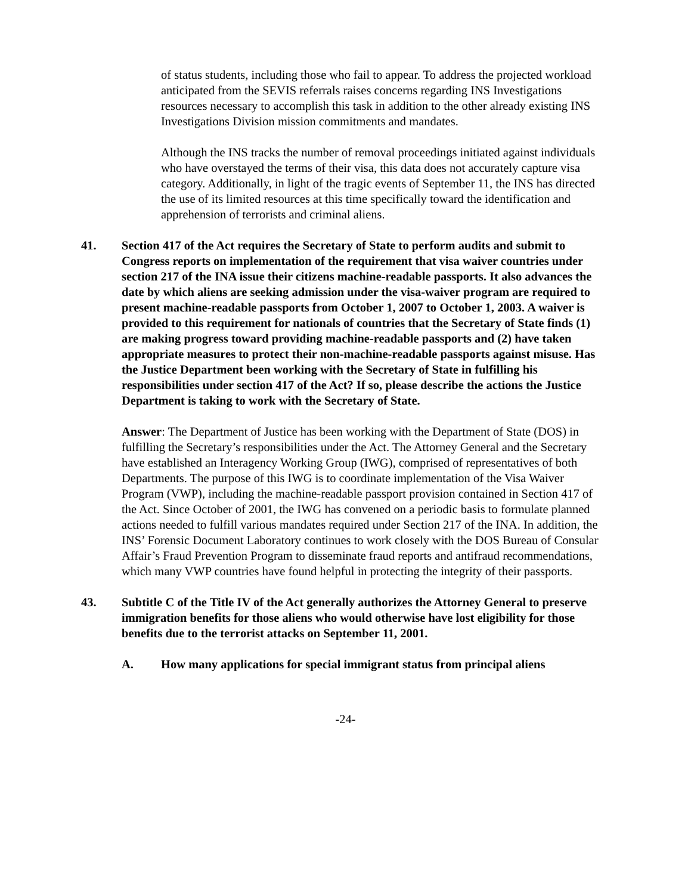of status students, including those who fail to appear. To address the projected workload anticipated from the SEVIS referrals raises concerns regarding INS Investigations resources necessary to accomplish this task in addition to the other already existing INS Investigations Division mission commitments and mandates.
Although the INS tracks the number of removal proceedings initiated against individuals who have overstayed the terms of their visa, this data does not accurately capture visa category. Additionally, in light of the tragic events of September 11, the INS has directed the use of its limited resources at this time specifically toward the identification and apprehension of terrorists and criminal aliens.
41. Section 417 of the Act requires the Secretary of State to perform audits and submit to Congress reports on implementation of the requirement that visa waiver countries under section 217 of the INA issue their citizens machine-readable passports. It also advances the date by which aliens are seeking admission under the visa-waiver program are required to present machine-readable passports from October 1, 2007 to October 1, 2003. A waiver is provided to this requirement for nationals of countries that the Secretary of State finds (1) are making progress toward providing machine-readable passports and (2) have taken appropriate measures to protect their non-machine-readable passports against misuse. Has the Justice Department been working with the Secretary of State in fulfilling his responsibilities under section 417 of the Act? If so, please describe the actions the Justice Department is taking to work with the Secretary of State.
Answer: The Department of Justice has been working with the Department of State (DOS) in fulfilling the Secretary’s responsibilities under the Act. The Attorney General and the Secretary have established an Interagency Working Group (IWG), comprised of representatives of both Departments. The purpose of this IWG is to coordinate implementation of the Visa Waiver Program (VWP), including the machine-readable passport provision contained in Section 417 of the Act. Since October of 2001, the IWG has convened on a periodic basis to formulate planned actions needed to fulfill various mandates required under Section 217 of the INA. In addition, the INS’ Forensic Document Laboratory continues to work closely with the DOS Bureau of Consular Affair’s Fraud Prevention Program to disseminate fraud reports and antifraud recommendations, which many VWP countries have found helpful in protecting the integrity of their passports.
43. Subtitle C of the Title IV of the Act generally authorizes the Attorney General to preserve immigration benefits for those aliens who would otherwise have lost eligibility for those benefits due to the terrorist attacks on September 11, 2001.
A. How many applications for special immigrant status from principal aliens
-24-